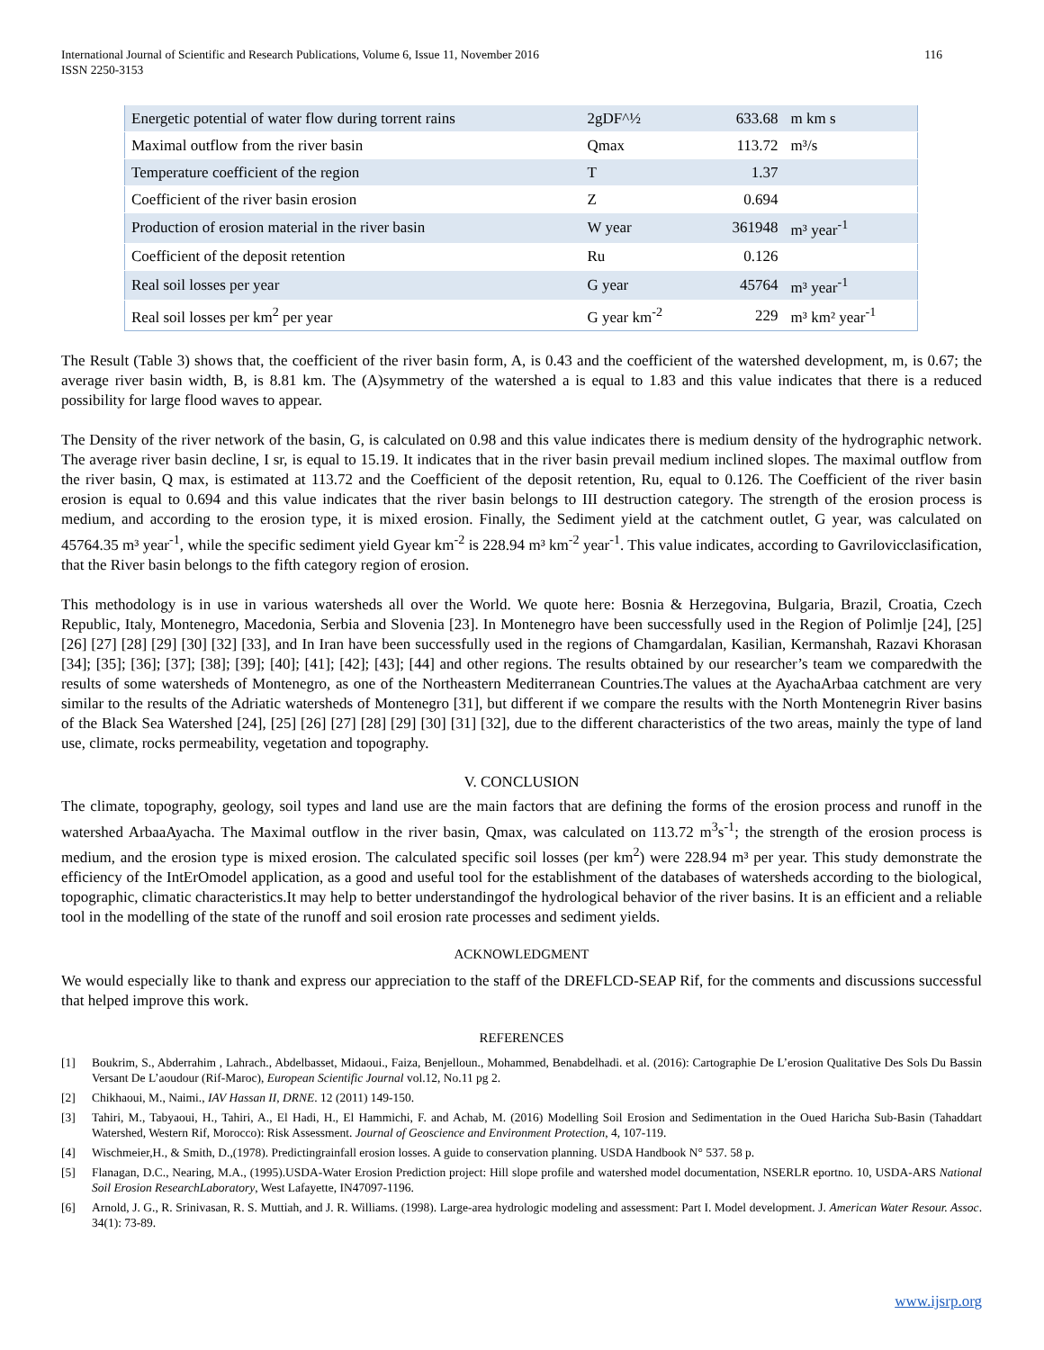International Journal of Scientific and Research Publications, Volume 6, Issue 11, November 2016
ISSN 2250-3153
116
| Energetic potential of water flow during torrent rains | 2gDF^½ | 633.68 | m km s |
| Maximal outflow from the river basin | Qmax | 113.72 | m³/s |
| Temperature coefficient of the region | T | 1.37 | |
| Coefficient of the river basin erosion | Z | 0.694 | |
| Production of erosion material in the river basin | W year | 361948 | m³ year<sup>-1</sup> |
| Coefficient of the deposit retention | Ru | 0.126 | |
| Real soil losses per year | G year | 45764 | m³ year<sup>-1</sup> |
| Real soil losses per km<sup>2</sup> per year | G year km<sup>-2</sup> | 229 | m³ km² year<sup>-1</sup> |
The Result (Table 3) shows that, the coefficient of the river basin form, A, is 0.43 and the coefficient of the watershed development, m, is 0.67; the average river basin width, B, is 8.81 km. The (A)symmetry of the watershed a is equal to 1.83 and this value indicates that there is a reduced possibility for large flood waves to appear.
The Density of the river network of the basin, G, is calculated on 0.98 and this value indicates there is medium density of the hydrographic network. The average river basin decline, I sr, is equal to 15.19. It indicates that in the river basin prevail medium inclined slopes. The maximal outflow from the river basin, Q max, is estimated at 113.72 and the Coefficient of the deposit retention, Ru, equal to 0.126. The Coefficient of the river basin erosion is equal to 0.694 and this value indicates that the river basin belongs to III destruction category. The strength of the erosion process is medium, and according to the erosion type, it is mixed erosion. Finally, the Sediment yield at the catchment outlet, G year, was calculated on 45764.35 m³ year<sup>-1</sup>, while the specific sediment yield Gyear km<sup>-2</sup> is 228.94 m³ km<sup>-2</sup> year<sup>-1</sup>. This value indicates, according to Gavrilovicclasification, that the River basin belongs to the fifth category region of erosion.
This methodology is in use in various watersheds all over the World. We quote here: Bosnia & Herzegovina, Bulgaria, Brazil, Croatia, Czech Republic, Italy, Montenegro, Macedonia, Serbia and Slovenia [23]. In Montenegro have been successfully used in the Region of Polimlje [24], [25] [26] [27] [28] [29] [30] [32] [33], and In Iran have been successfully used in the regions of Chamgardalan, Kasilian, Kermanshah, Razavi Khorasan [34]; [35]; [36]; [37]; [38]; [39]; [40]; [41]; [42]; [43]; [44] and other regions. The results obtained by our researcher’s team we comparedwith the results of some watersheds of Montenegro, as one of the Northeastern Mediterranean Countries.The values at the AyachaArbaa catchment are very similar to the results of the Adriatic watersheds of Montenegro [31], but different if we compare the results with the North Montenegrin River basins of the Black Sea Watershed [24], [25] [26] [27] [28] [29] [30] [31] [32], due to the different characteristics of the two areas, mainly the type of land use, climate, rocks permeability, vegetation and topography.
V. CONCLUSION
The climate, topography, geology, soil types and land use are the main factors that are defining the forms of the erosion process and runoff in the watershed ArbaaAyacha. The Maximal outflow in the river basin, Qmax, was calculated on 113.72 m<sup>3</sup>s<sup>-1</sup>; the strength of the erosion process is medium, and the erosion type is mixed erosion. The calculated specific soil losses (per km<sup>2</sup>) were 228.94 m³ per year. This study demonstrate the efficiency of the IntErOmodel application, as a good and useful tool for the establishment of the databases of watersheds according to the biological, topographic, climatic characteristics.It may help to better understandingof the hydrological behavior of the river basins. It is an efficient and a reliable tool in the modelling of the state of the runoff and soil erosion rate processes and sediment yields.
ACKNOWLEDGMENT
We would especially like to thank and express our appreciation to the staff of the DREFLCD-SEAP Rif, for the comments and discussions successful that helped improve this work.
REFERENCES
[1] Boukrim, S., Abderrahim , Lahrach., Abdelbasset, Midaoui., Faiza, Benjelloun., Mohammed, Benabdelhadi. et al. (2016): Cartographie De L’erosion Qualitative Des Sols Du Bassin Versant De L’aoudour (Rif-Maroc), European Scientific Journal vol.12, No.11 pg 2.
[2] Chikhaoui, M., Naimi., IAV Hassan II, DRNE. 12 (2011) 149-150.
[3] Tahiri, M., Tabyaoui, H., Tahiri, A., El Hadi, H., El Hammichi, F. and Achab, M. (2016) Modelling Soil Erosion and Sedimentation in the Oued Haricha Sub-Basin (Tahaddart Watershed, Western Rif, Morocco): Risk Assessment. Journal of Geoscience and Environment Protection, 4, 107-119.
[4] Wischmeier,H., & Smith, D.,(1978). Predictingrainfall erosion losses. A guide to conservation planning. USDA Handbook N° 537. 58 p.
[5] Flanagan, D.C., Nearing, M.A., (1995).USDA-Water Erosion Prediction project: Hill slope profile and watershed model documentation, NSERLR eportno. 10, USDA-ARS National Soil Erosion ResearchLaboratory, West Lafayette, IN47097-1196.
[6] Arnold, J. G., R. Srinivasan, R. S. Muttiah, and J. R. Williams. (1998). Large-area hydrologic modeling and assessment: Part I. Model development. J. American Water Resour. Assoc. 34(1): 73-89.
www.ijsrp.org